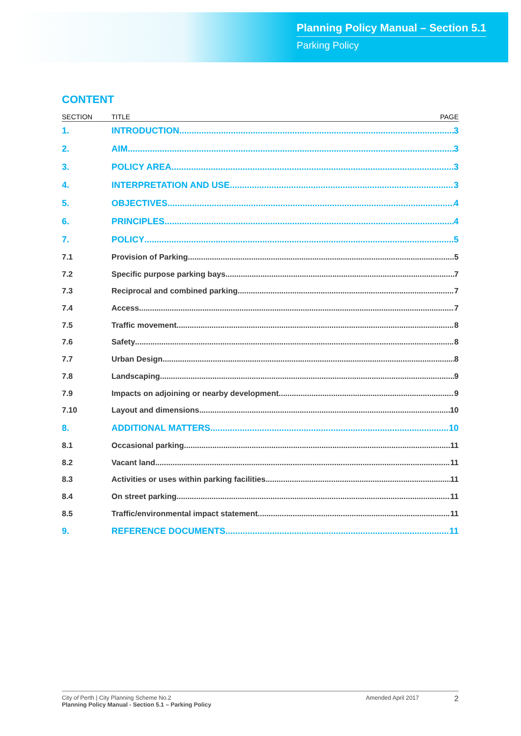Planning Policy Manual – Section 5.1
Parking Policy
CONTENT
SECTION TITLE PAGE
1. INTRODUCTION 3
2. AIM 3
3. POLICY AREA 3
4. INTERPRETATION AND USE 3
5. OBJECTIVES 4
6. PRINCIPLES 4
7. POLICY 5
7.1 Provision of Parking 5
7.2 Specific purpose parking bays 7
7.3 Reciprocal and combined parking 7
7.4 Access 7
7.5 Traffic movement 8
7.6 Safety 8
7.7 Urban Design 8
7.8 Landscaping 9
7.9 Impacts on adjoining or nearby development 9
7.10 Layout and dimensions 10
8. ADDITIONAL MATTERS 10
8.1 Occasional parking 11
8.2 Vacant land 11
8.3 Activities or uses within parking facilities 11
8.4 On street parking 11
8.5 Traffic/environmental impact statement 11
9. REFERENCE DOCUMENTS 11
City of Perth | City Planning Scheme No.2
Planning Policy Manual - Section 5.1 – Parking Policy
Amended April 2017
2